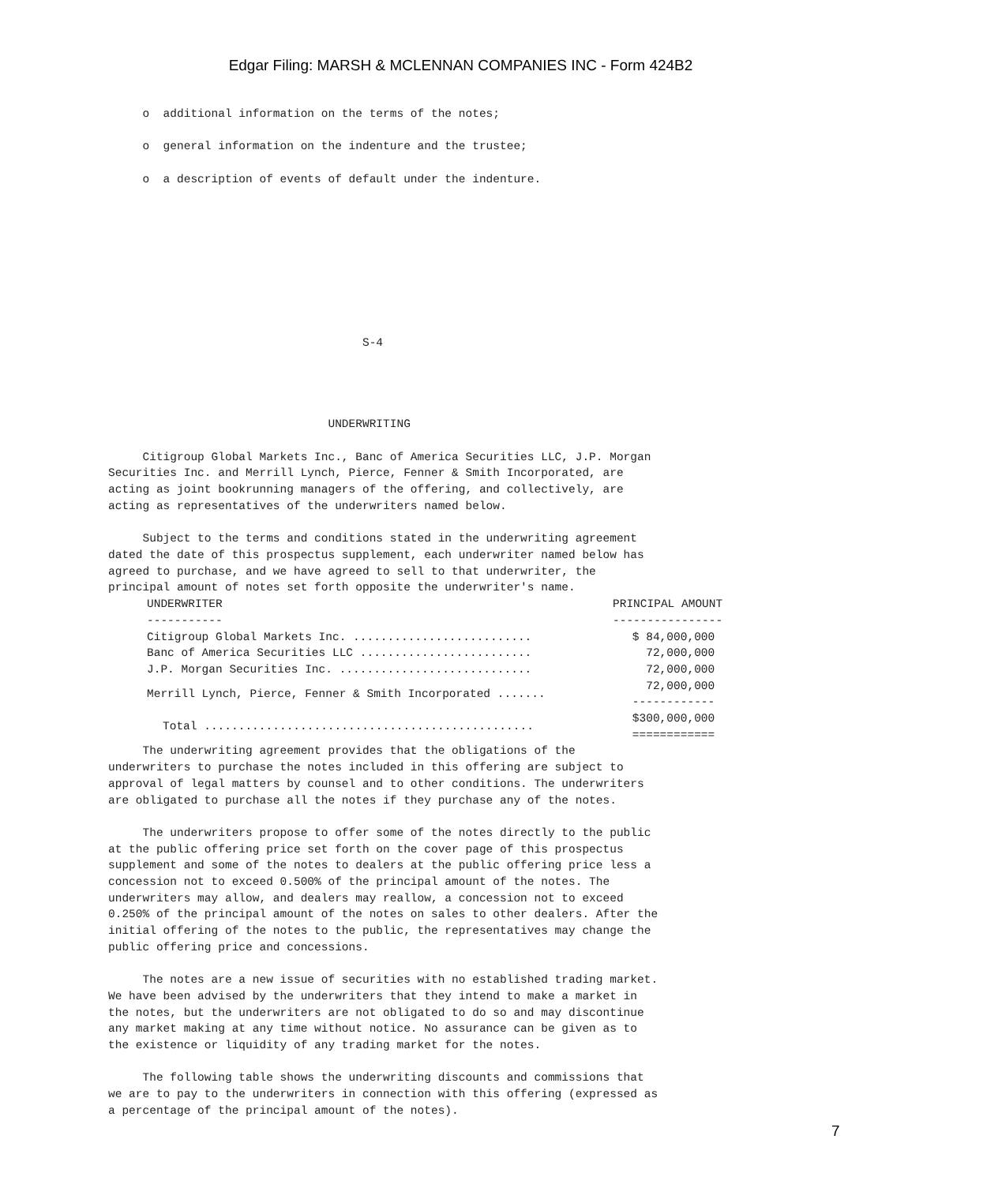Edgar Filing: MARSH & MCLENNAN COMPANIES INC - Form 424B2
     o  additional information on the terms of the notes;

     o  general information on the indenture and the trustee;

     o  a description of events of default under the indenture.









                                     S-4




                                UNDERWRITING

     Citigroup Global Markets Inc., Banc of America Securities LLC, J.P. Morgan
Securities Inc. and Merrill Lynch, Pierce, Fenner & Smith Incorporated, are
acting as joint bookrunning managers of the offering, and collectively, are
acting as representatives of the underwriters named below.

     Subject to the terms and conditions stated in the underwriting agreement
dated the date of this prospectus supplement, each underwriter named below has
agreed to purchase, and we have agreed to sell to that underwriter, the
principal amount of notes set forth opposite the underwriter's name.
| UNDERWRITER ----------- | PRINCIPAL AMOUNT ---------------- |
| --- | --- |
| Citigroup Global Markets Inc. .......................... | $ 84,000,000 |
| Banc of America Securities LLC ......................... | 72,000,000 |
| J.P. Morgan Securities Inc. ............................ | 72,000,000 |
| Merrill Lynch, Pierce, Fenner & Smith Incorporated ....... | 72,000,000 ------------ |
| Total ................................................ | $300,000,000 ============ |
     The underwriting agreement provides that the obligations of the
underwriters to purchase the notes included in this offering are subject to
approval of legal matters by counsel and to other conditions. The underwriters
are obligated to purchase all the notes if they purchase any of the notes.

     The underwriters propose to offer some of the notes directly to the public
at the public offering price set forth on the cover page of this prospectus
supplement and some of the notes to dealers at the public offering price less a
concession not to exceed 0.500% of the principal amount of the notes. The
underwriters may allow, and dealers may reallow, a concession not to exceed
0.250% of the principal amount of the notes on sales to other dealers. After the
initial offering of the notes to the public, the representatives may change the
public offering price and concessions.

     The notes are a new issue of securities with no established trading market.
We have been advised by the underwriters that they intend to make a market in
the notes, but the underwriters are not obligated to do so and may discontinue
any market making at any time without notice. No assurance can be given as to
the existence or liquidity of any trading market for the notes.

     The following table shows the underwriting discounts and commissions that
we are to pay to the underwriters in connection with this offering (expressed as
a percentage of the principal amount of the notes).
7